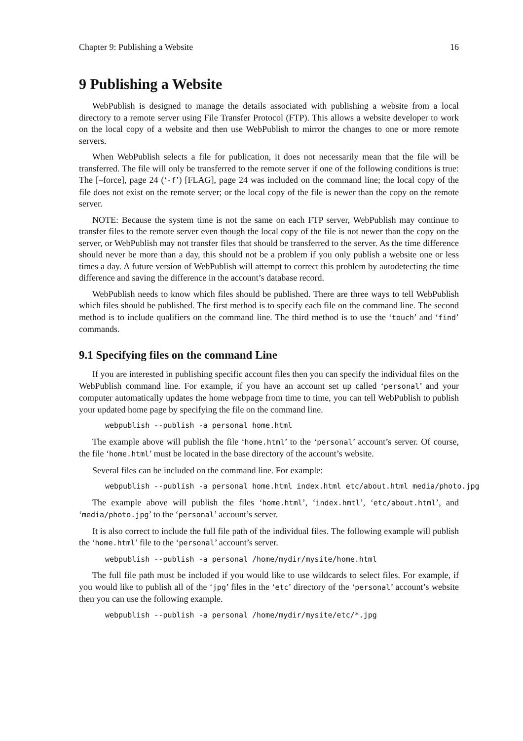Chapter 9: Publishing a Website 16
9 Publishing a Website
WebPublish is designed to manage the details associated with publishing a website from a local directory to a remote server using File Transfer Protocol (FTP). This allows a website developer to work on the local copy of a website and then use WebPublish to mirror the changes to one or more remote servers.
When WebPublish selects a file for publication, it does not necessarily mean that the file will be transferred. The file will only be transferred to the remote server if one of the following conditions is true: The [–force], page 24 (‘-f’) [FLAG], page 24 was included on the command line; the local copy of the file does not exist on the remote server; or the local copy of the file is newer than the copy on the remote server.
NOTE: Because the system time is not the same on each FTP server, WebPublish may continue to transfer files to the remote server even though the local copy of the file is not newer than the copy on the server, or WebPublish may not transfer files that should be transferred to the server. As the time difference should never be more than a day, this should not be a problem if you only publish a website one or less times a day. A future version of WebPublish will attempt to correct this problem by autodetecting the time difference and saving the difference in the account’s database record.
WebPublish needs to know which files should be published. There are three ways to tell WebPublish which files should be published. The first method is to specify each file on the command line. The second method is to include qualifiers on the command line. The third method is to use the ‘touch’ and ‘find’ commands.
9.1 Specifying files on the command Line
If you are interested in publishing specific account files then you can specify the individual files on the WebPublish command line. For example, if you have an account set up called ‘personal’ and your computer automatically updates the home webpage from time to time, you can tell WebPublish to publish your updated home page by specifying the file on the command line.
webpublish --publish -a personal home.html
The example above will publish the file ‘home.html’ to the ‘personal’ account’s server. Of course, the file ‘home.html’ must be located in the base directory of the account’s website.
Several files can be included on the command line. For example:
webpublish --publish -a personal home.html index.html etc/about.html media/photo.jpg
The example above will publish the files ‘home.html’, ‘index.hmtl’, ‘etc/about.html’, and ‘media/photo.jpg’ to the ‘personal’ account’s server.
It is also correct to include the full file path of the individual files. The following example will publish the ‘home.html’ file to the ‘personal’ account’s server.
webpublish --publish -a personal /home/mydir/mysite/home.html
The full file path must be included if you would like to use wildcards to select files. For example, if you would like to publish all of the ‘jpg’ files in the ‘etc’ directory of the ‘personal’ account’s website then you can use the following example.
webpublish --publish -a personal /home/mydir/mysite/etc/*.jpg